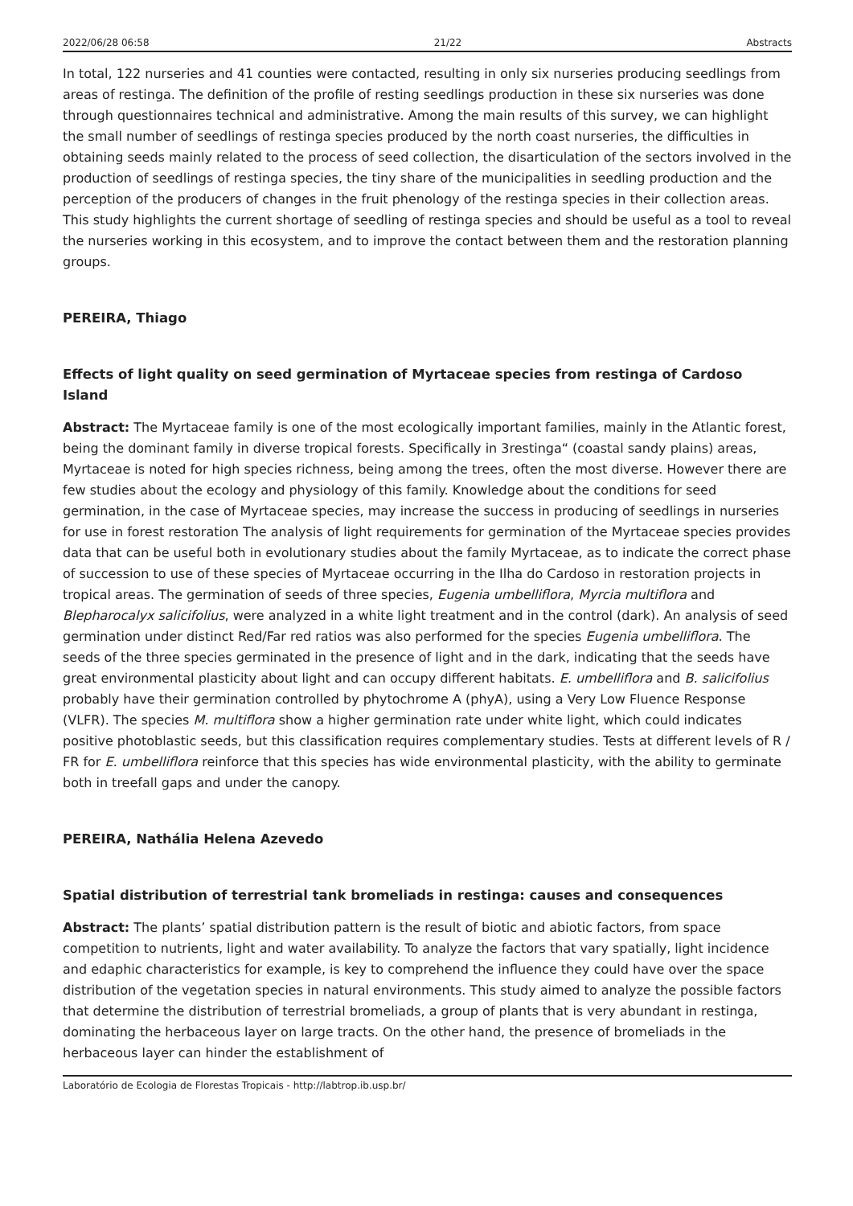2022/06/28 06:58 21/22 Abstracts
In total, 122 nurseries and 41 counties were contacted, resulting in only six nurseries producing seedlings from areas of restinga. The definition of the profile of resting seedlings production in these six nurseries was done through questionnaires technical and administrative. Among the main results of this survey, we can highlight the small number of seedlings of restinga species produced by the north coast nurseries, the difficulties in obtaining seeds mainly related to the process of seed collection, the disarticulation of the sectors involved in the production of seedlings of restinga species, the tiny share of the municipalities in seedling production and the perception of the producers of changes in the fruit phenology of the restinga species in their collection areas. This study highlights the current shortage of seedling of restinga species and should be useful as a tool to reveal the nurseries working in this ecosystem, and to improve the contact between them and the restoration planning groups.
PEREIRA, Thiago
Effects of light quality on seed germination of Myrtaceae species from restinga of Cardoso Island
Abstract: The Myrtaceae family is one of the most ecologically important families, mainly in the Atlantic forest, being the dominant family in diverse tropical forests. Specifically in 3restinga“ (coastal sandy plains) areas, Myrtaceae is noted for high species richness, being among the trees, often the most diverse. However there are few studies about the ecology and physiology of this family. Knowledge about the conditions for seed germination, in the case of Myrtaceae species, may increase the success in producing of seedlings in nurseries for use in forest restoration The analysis of light requirements for germination of the Myrtaceae species provides data that can be useful both in evolutionary studies about the family Myrtaceae, as to indicate the correct phase of succession to use of these species of Myrtaceae occurring in the Ilha do Cardoso in restoration projects in tropical areas. The germination of seeds of three species, Eugenia umbelliflora, Myrcia multiflora and Blepharocalyx salicifolius, were analyzed in a white light treatment and in the control (dark). An analysis of seed germination under distinct Red/Far red ratios was also performed for the species Eugenia umbelliflora. The seeds of the three species germinated in the presence of light and in the dark, indicating that the seeds have great environmental plasticity about light and can occupy different habitats. E. umbelliflora and B. salicifolius probably have their germination controlled by phytochrome A (phyA), using a Very Low Fluence Response (VLFR). The species M. multiflora show a higher germination rate under white light, which could indicates positive photoblastic seeds, but this classification requires complementary studies. Tests at different levels of R / FR for E. umbelliflora reinforce that this species has wide environmental plasticity, with the ability to germinate both in treefall gaps and under the canopy.
PEREIRA, Nathália Helena Azevedo
Spatial distribution of terrestrial tank bromeliads in restinga: causes and consequences
Abstract: The plants’ spatial distribution pattern is the result of biotic and abiotic factors, from space competition to nutrients, light and water availability. To analyze the factors that vary spatially, light incidence and edaphic characteristics for example, is key to comprehend the influence they could have over the space distribution of the vegetation species in natural environments. This study aimed to analyze the possible factors that determine the distribution of terrestrial bromeliads, a group of plants that is very abundant in restinga, dominating the herbaceous layer on large tracts. On the other hand, the presence of bromeliads in the herbaceous layer can hinder the establishment of
Laboratório de Ecologia de Florestas Tropicais - http://labtrop.ib.usp.br/